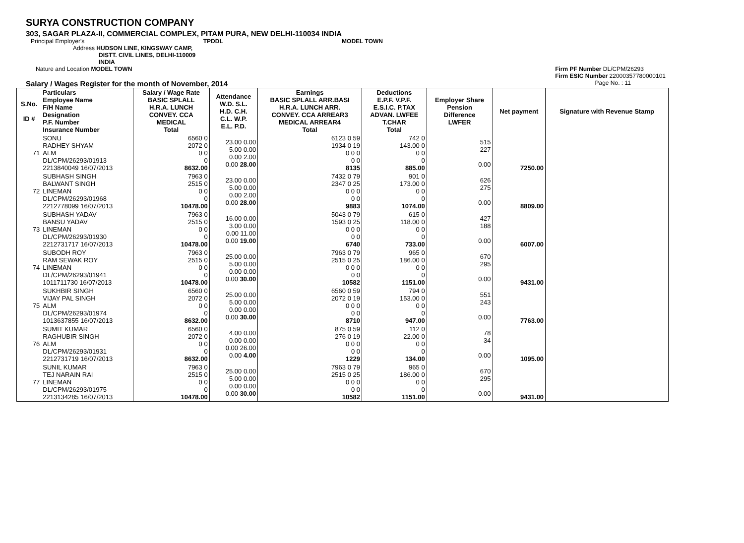SURYA CONSTRUCTION COMPANY
303, SAGAR PLAZA-II, COMMERCIAL COMPLEX, PITAM PURA, NEW DELHI-110034 INDIA
Principal Employer's TPDDL MODEL TOWN
Address HUDSON LINE, KINGSWAY CAMP,
DISTT. CIVIL LINES, DELHI-110009
INDIA
Nature and Location MODEL TOWN Firm PF Number DL/CPM/26293
Firm ESIC Number 22000357780000101
Salary / Wages Register for the month of November, 2014 Page No. : 11
| S.No. ID # | Particulars Employee Name F/H Name Designation P.F. Number Insurance Number | Salary / Wage Rate BASIC SPLALL H.R.A. LUNCH CONVEY. CCA MEDICAL Total | Attendance W.D. S.L. H.D. C.H. C.L. W.P. E.L. P.D. | Earnings BASIC SPLALL ARR.BASI H.R.A. LUNCH ARR. CONVEY. CCA ARREAR3 MEDICAL ARREAR4 Total | Deductions E.P.F. V.P.F. E.S.I.C. P.TAX ADVAN. LWFEE T.CHAR Total | Employer Share Pension Difference LWFER | Net payment | Signature with Revenue Stamp |
| --- | --- | --- | --- | --- | --- | --- | --- | --- |
| 71 | SONU RADHEY SHYAM ALM DL/CPM/26293/01913 2213840049 16/07/2013 | 6560 0 2072 0 0 0 0 8632.00 | 23.00 0.00 5.00 0.00 0.00 2.00 0.00 28.00 | 6123 0 59 1934 0 19 0 0 0 0 0 8135 | 742 0 143.00 0 0 0 0 885.00 | 515 227 0.00 | 7250.00 | |
| 72 | SUBHASH SINGH BALWANT SINGH LINEMAN DL/CPM/26293/01968 2212778099 16/07/2013 | 7963 0 2515 0 0 0 0 10478.00 | 23.00 0.00 5.00 0.00 0.00 2.00 0.00 28.00 | 7432 0 79 2347 0 25 0 0 0 0 0 9883 | 901 0 173.00 0 0 0 0 1074.00 | 626 275 0.00 | 8809.00 | |
| 73 | SUBHASH YADAV BANSU YADAV LINEMAN DL/CPM/26293/01930 2212731717 16/07/2013 | 7963 0 2515 0 0 0 0 10478.00 | 16.00 0.00 3.00 0.00 0.00 11.00 0.00 19.00 | 5043 0 79 1593 0 25 0 0 0 0 0 6740 | 615 0 118.00 0 0 0 0 733.00 | 427 188 0.00 | 6007.00 | |
| 74 | SUBODH ROY RAM SEWAK ROY LINEMAN DL/CPM/26293/01941 1011711730 16/07/2013 | 7963 0 2515 0 0 0 0 10478.00 | 25.00 0.00 5.00 0.00 0.00 0.00 0.00 30.00 | 7963 0 79 2515 0 25 0 0 0 0 0 10582 | 965 0 186.00 0 0 0 0 1151.00 | 670 295 0.00 | 9431.00 | |
| 75 | SUKHBIR SINGH VIJAY PAL SINGH ALM DL/CPM/26293/01974 1013637855 16/07/2013 | 6560 0 2072 0 0 0 0 8632.00 | 25.00 0.00 5.00 0.00 0.00 0.00 0.00 30.00 | 6560 0 59 2072 0 19 0 0 0 0 0 8710 | 794 0 153.00 0 0 0 0 947.00 | 551 243 0.00 | 7763.00 | |
| 76 | SUMIT KUMAR RAGHUBIR SINGH ALM DL/CPM/26293/01931 2212731719 16/07/2013 | 6560 0 2072 0 0 0 0 8632.00 | 4.00 0.00 0.00 0.00 0.00 26.00 0.00 4.00 | 875 0 59 276 0 19 0 0 0 0 0 1229 | 112 0 22.00 0 0 0 0 134.00 | 78 34 0.00 | 1095.00 | |
| 77 | SUNIL KUMAR TEJ NARAIN RAI LINEMAN DL/CPM/26293/01975 2213134285 16/07/2013 | 7963 0 2515 0 0 0 0 10478.00 | 25.00 0.00 5.00 0.00 0.00 0.00 0.00 30.00 | 7963 0 79 2515 0 25 0 0 0 0 0 10582 | 965 0 186.00 0 0 0 0 1151.00 | 670 295 0.00 | 9431.00 | |